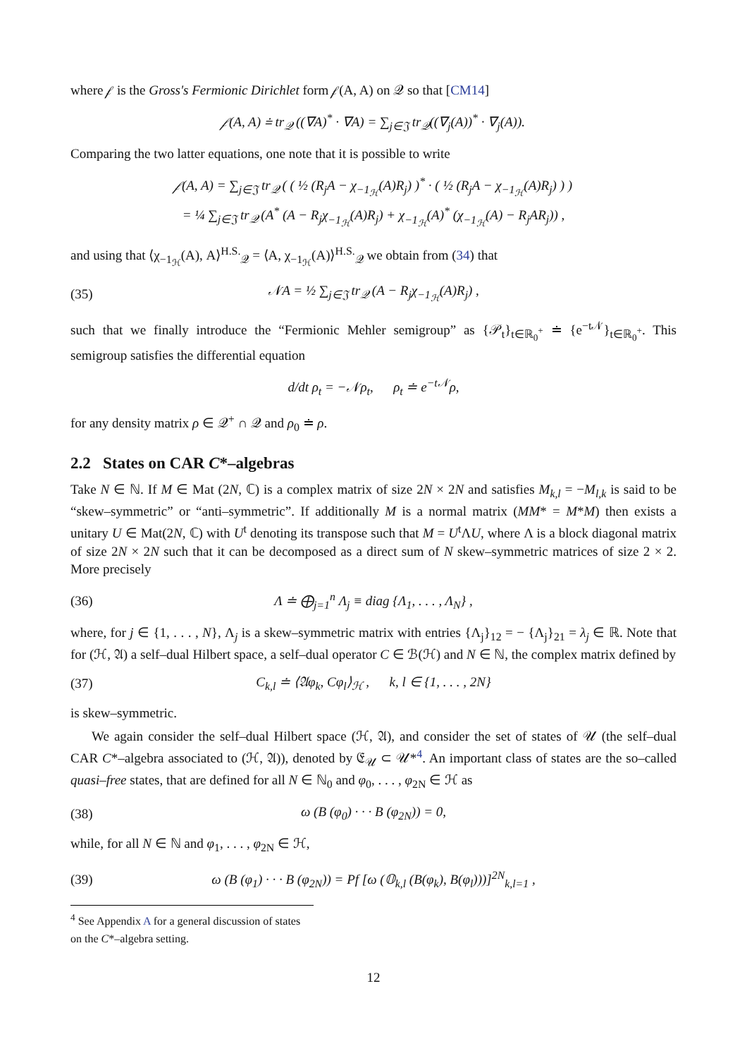where 𝒻 is the Gross's Fermionic Dirichlet form 𝒻(A, A) on 𝒬 so that [CM14]
𝒻(A, A) ≐ tr<sub>𝒬</sub> ((∇A)<sup>*</sup> · ∇A) = ∑<sub>j∈𝔍</sub> tr<sub>𝒬</sub>((∇<sub>j</sub>(A))<sup>*</sup> · ∇<sub>j</sub>(A)).
Comparing the two latter equations, one note that it is possible to write
𝒻(A, A) = ∑<sub>j∈𝔍</sub> tr<sub>𝒬</sub> ( ( ½ (R<sub>j</sub>A − χ<sub>−1<sub>ℋ</sub></sub>(A)R<sub>j</sub>) )<sup>*</sup> · ( ½ (R<sub>j</sub>A − χ<sub>−1<sub>ℋ</sub></sub>(A)R<sub>j</sub>) ) )
= ¼ ∑<sub>j∈𝔍</sub> tr<sub>𝒬</sub> (A<sup>*</sup> (A − R<sub>j</sub>χ<sub>−1<sub>ℋ</sub></sub>(A)R<sub>j</sub>) + χ<sub>−1<sub>ℋ</sub></sub>(A)<sup>*</sup> (χ<sub>−1<sub>ℋ</sub></sub>(A) − R<sub>j</sub>AR<sub>j</sub>)) ,
and using that ⟨χ<sub>−1<sub>ℋ</sub></sub>(A), A⟩<sup>H.S.</sup><sub>𝒬</sub> = ⟨A, χ<sub>−1<sub>ℋ</sub></sub>(A)⟩<sup>H.S.</sup><sub>𝒬</sub> we obtain from (34) that
(35) 𝒩A = ½ ∑<sub>j∈𝔍</sub> tr<sub>𝒬</sub> (A − R<sub>j</sub>χ<sub>−1<sub>ℋ</sub></sub>(A)R<sub>j</sub>) ,
such that we finally introduce the “Fermionic Mehler semigroup” as {𝒫<sub>t</sub>}<sub>t∈ℝ<sub>0</sub><sup>+</sup></sub> ≐ {e<sup>−t𝒩</sup>}<sub>t∈ℝ<sub>0</sub><sup>+</sup></sub>. This semigroup satisfies the differential equation
d/dt ρ<sub>t</sub> = −𝒩ρ<sub>t</sub>, ρ<sub>t</sub> ≐ e<sup>−t𝒩</sup>ρ,
for any density matrix ρ ∈ 𝒬<sup>+</sup> ∩ 𝒬 and ρ<sub>0</sub> ≐ ρ.
2.2 States on CAR C*–algebras
Take N ∈ ℕ. If M ∈ Mat (2N, ℂ) is a complex matrix of size 2N × 2N and satisfies M<sub>k,l</sub> = −M<sub>l,k</sub> is said to be “skew–symmetric” or “anti–symmetric”. If additionally M is a normal matrix (MM* = M*M) then exists a unitary U ∈ Mat(2N, ℂ) with U<sup>t</sup> denoting its transpose such that M = U<sup>t</sup>ΛU, where Λ is a block diagonal matrix of size 2N × 2N such that it can be decomposed as a direct sum of N skew–symmetric matrices of size 2 × 2. More precisely
(36) Λ ≐ ⨁<sub>j=1</sub><sup>n</sup> Λ<sub>j</sub> ≡ diag {Λ<sub>1</sub>, . . . , Λ<sub>N</sub>} ,
where, for j ∈ {1, . . . , N}, Λ<sub>j</sub> is a skew–symmetric matrix with entries {Λ<sub>j</sub>}<sub>12</sub> = − {Λ<sub>j</sub>}<sub>21</sub> = λ<sub>j</sub> ∈ ℝ. Note that for (ℋ, 𝔄) a self–dual Hilbert space, a self–dual operator C ∈ ℬ(ℋ) and N ∈ ℕ, the complex matrix defined by
(37) C<sub>k,l</sub> ≐ ⟨𝔄φ<sub>k</sub>, Cφ<sub>l</sub>⟩<sub>ℋ</sub> , k, l ∈ {1, . . . , 2N}
is skew–symmetric.
We again consider the self–dual Hilbert space (ℋ, 𝔄), and consider the set of states of 𝒰 (the self–dual CAR C*–algebra associated to (ℋ, 𝔄)), denoted by 𝔈<sub>𝒰</sub> ⊂ 𝒰*<sup>4</sup>. An important class of states are the so–called quasi–free states, that are defined for all N ∈ ℕ<sub>0</sub> and φ<sub>0</sub>, . . . , φ<sub>2N</sub> ∈ ℋ as
(38) ω (B (φ<sub>0</sub>) · · · B (φ<sub>2N</sub>)) = 0,
while, for all N ∈ ℕ and φ<sub>1</sub>, . . . , φ<sub>2N</sub> ∈ ℋ,
(39) ω (B (φ<sub>1</sub>) · · · B (φ<sub>2N</sub>)) = Pf [ω (𝕆<sub>k,l</sub> (B(φ<sub>k</sub>), B(φ<sub>l</sub>)))]<sup>2N</sup><sub>k,l=1</sub> ,
<sup>4</sup> See Appendix A for a general discussion of states on the C*–algebra setting.
12